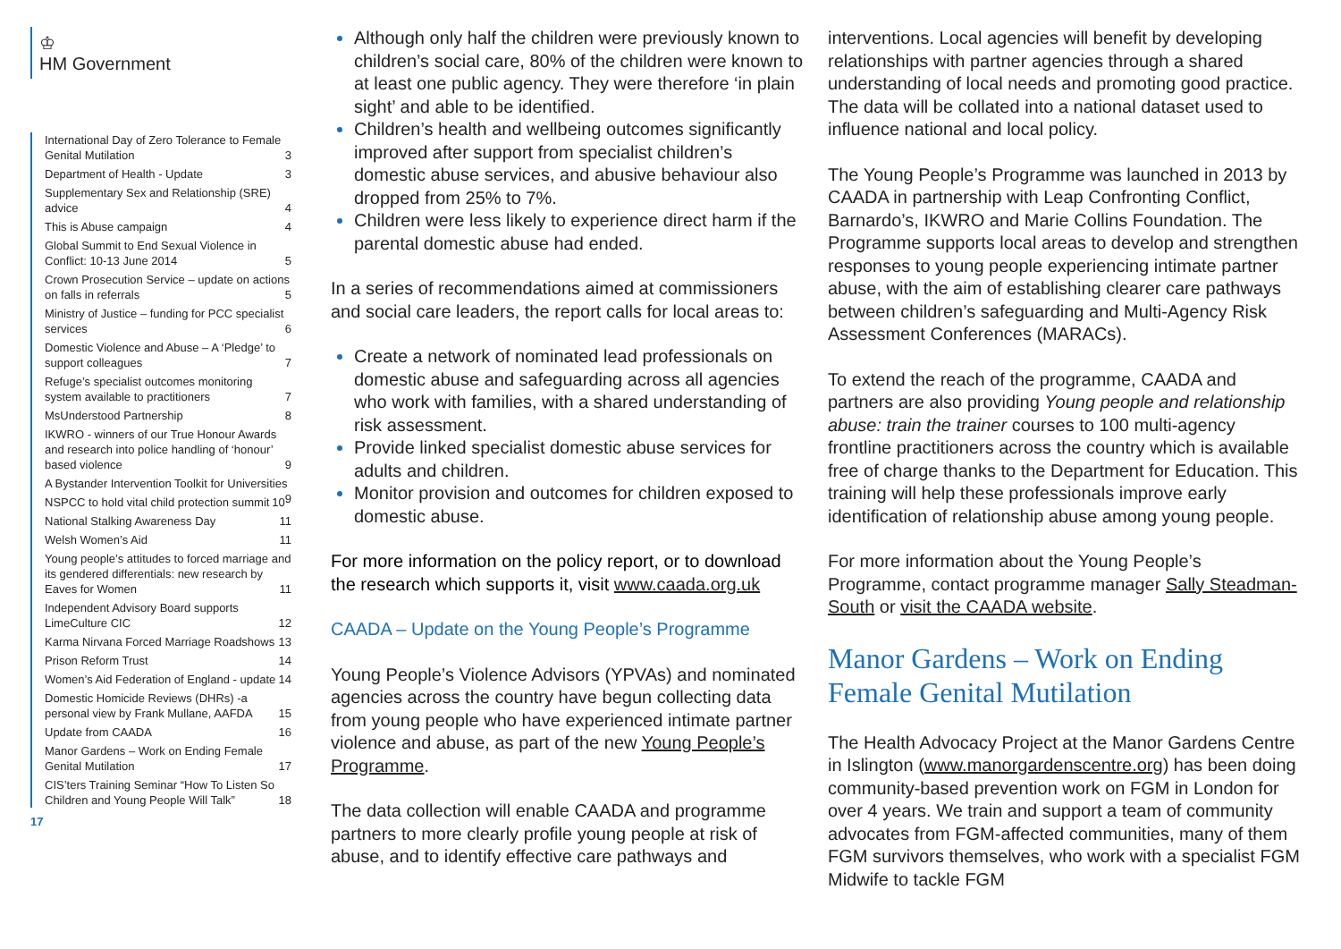♔
HM Government
International Day of Zero Tolerance to Female Genital Mutilation 3
Department of Health - Update 3
Supplementary Sex and Relationship (SRE) advice 4
This is Abuse campaign 4
Global Summit to End Sexual Violence in Conflict: 10-13 June 2014 5
Crown Prosecution Service – update on actions on falls in referrals 5
Ministry of Justice – funding for PCC specialist services 6
Domestic Violence and Abuse – A ‘Pledge’ to support colleagues 7
Refuge’s specialist outcomes monitoring system available to practitioners 7
MsUnderstood Partnership 8
IKWRO - winners of our True Honour Awards and research into police handling of ‘honour’ based violence 9
A Bystander Intervention Toolkit for Universities 9
NSPCC to hold vital child protection summit 10
National Stalking Awareness Day 11
Welsh Women’s Aid 11
Young people’s attitudes to forced marriage and its gendered differentials: new research by Eaves for Women 11
Independent Advisory Board supports LimeCulture CIC 12
Karma Nirvana Forced Marriage Roadshows 13
Prison Reform Trust 14
Women’s Aid Federation of England - update 14
Domestic Homicide Reviews (DHRs) -a personal view by Frank Mullane, AAFDA 15
Update from CAADA 16
Manor Gardens – Work on Ending Female Genital Mutilation 17
CIS’ters Training Seminar “How To Listen So Children and Young People Will Talk” 18
17
Although only half the children were previously known to children’s social care, 80% of the children were known to at least one public agency. They were therefore ‘in plain sight’ and able to be identified.
Children’s health and wellbeing outcomes significantly improved after support from specialist children’s domestic abuse services, and abusive behaviour also dropped from 25% to 7%.
Children were less likely to experience direct harm if the parental domestic abuse had ended.
In a series of recommendations aimed at commissioners and social care leaders, the report calls for local areas to:
Create a network of nominated lead professionals on domestic abuse and safeguarding across all agencies who work with families, with a shared understanding of risk assessment.
Provide linked specialist domestic abuse services for adults and children.
Monitor provision and outcomes for children exposed to domestic abuse.
For more information on the policy report, or to download the research which supports it, visit www.caada.org.uk
CAADA – Update on the Young People’s Programme
Young People’s Violence Advisors (YPVAs) and nominated agencies across the country have begun collecting data from young people who have experienced intimate partner violence and abuse, as part of the new Young People’s Programme.
The data collection will enable CAADA and programme partners to more clearly profile young people at risk of abuse, and to identify effective care pathways and
interventions. Local agencies will benefit by developing relationships with partner agencies through a shared understanding of local needs and promoting good practice. The data will be collated into a national dataset used to influence national and local policy.
The Young People’s Programme was launched in 2013 by CAADA in partnership with Leap Confronting Conflict, Barnardo’s, IKWRO and Marie Collins Foundation. The Programme supports local areas to develop and strengthen responses to young people experiencing intimate partner abuse, with the aim of establishing clearer care pathways between children’s safeguarding and Multi-Agency Risk Assessment Conferences (MARACs).
To extend the reach of the programme, CAADA and partners are also providing Young people and relationship abuse: train the trainer courses to 100 multi-agency frontline practitioners across the country which is available free of charge thanks to the Department for Education. This training will help these professionals improve early identification of relationship abuse among young people.
For more information about the Young People’s Programme, contact programme manager Sally Steadman-South or visit the CAADA website.
Manor Gardens – Work on Ending Female Genital Mutilation
The Health Advocacy Project at the Manor Gardens Centre in Islington (www.manorgardenscentre.org) has been doing community-based prevention work on FGM in London for over 4 years. We train and support a team of community advocates from FGM-affected communities, many of them FGM survivors themselves, who work with a specialist FGM Midwife to tackle FGM